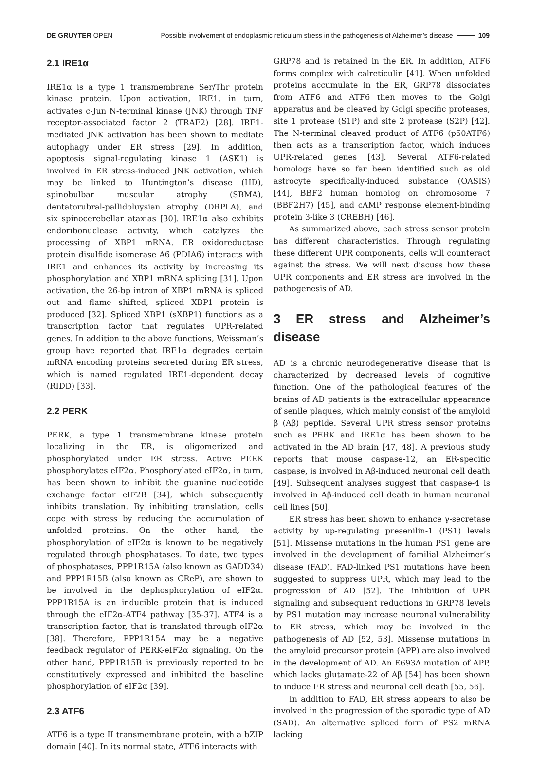DE GRUYTER OPEN
Possible involvement of endoplasmic reticulum stress in the pathogenesis of Alzheimer’s disease 109
2.1 IRE1α
IRE1α is a type 1 transmembrane Ser/Thr protein kinase protein. Upon activation, IRE1, in turn, activates c-Jun N-terminal kinase (JNK) through TNF receptor-associated factor 2 (TRAF2) [28]. IRE1-mediated JNK activation has been shown to mediate autophagy under ER stress [29]. In addition, apoptosis signal-regulating kinase 1 (ASK1) is involved in ER stress-induced JNK activation, which may be linked to Huntington’s disease (HD), spinobulbar muscular atrophy (SBMA), dentatorubral-pallidoluysian atrophy (DRPLA), and six spinocerebellar ataxias [30]. IRE1α also exhibits endoribonuclease activity, which catalyzes the processing of XBP1 mRNA. ER oxidoreductase protein disulfide isomerase A6 (PDIA6) interacts with IRE1 and enhances its activity by increasing its phosphorylation and XBP1 mRNA splicing [31]. Upon activation, the 26-bp intron of XBP1 mRNA is spliced out and flame shifted, spliced XBP1 protein is produced [32]. Spliced XBP1 (sXBP1) functions as a transcription factor that regulates UPR-related genes. In addition to the above functions, Weissman’s group have reported that IRE1α degrades certain mRNA encoding proteins secreted during ER stress, which is named regulated IRE1-dependent decay (RIDD) [33].
2.2 PERK
PERK, a type 1 transmembrane kinase protein localizing in the ER, is oligomerized and phosphorylated under ER stress. Active PERK phosphorylates eIF2α. Phosphorylated eIF2α, in turn, has been shown to inhibit the guanine nucleotide exchange factor eIF2B [34], which subsequently inhibits translation. By inhibiting translation, cells cope with stress by reducing the accumulation of unfolded proteins. On the other hand, the phosphorylation of eIF2α is known to be negatively regulated through phosphatases. To date, two types of phosphatases, PPP1R15A (also known as GADD34) and PPP1R15B (also known as CReP), are shown to be involved in the dephosphorylation of eIF2α. PPP1R15A is an inducible protein that is induced through the eIF2α-ATF4 pathway [35-37]. ATF4 is a transcription factor, that is translated through eIF2α [38]. Therefore, PPP1R15A may be a negative feedback regulator of PERK-eIF2α signaling. On the other hand, PPP1R15B is previously reported to be constitutively expressed and inhibited the baseline phosphorylation of eIF2α [39].
2.3 ATF6
ATF6 is a type II transmembrane protein, with a bZIP domain [40]. In its normal state, ATF6 interacts with
GRP78 and is retained in the ER. In addition, ATF6 forms complex with calreticulin [41]. When unfolded proteins accumulate in the ER, GRP78 dissociates from ATF6 and ATF6 then moves to the Golgi apparatus and be cleaved by Golgi specific proteases, site 1 protease (S1P) and site 2 protease (S2P) [42]. The N-terminal cleaved product of ATF6 (p50ATF6) then acts as a transcription factor, which induces UPR-related genes [43]. Several ATF6-related homologs have so far been identified such as old astrocyte specifically-induced substance (OASIS) [44], BBF2 human homolog on chromosome 7 (BBF2H7) [45], and cAMP response element-binding protein 3-like 3 (CREBH) [46].
As summarized above, each stress sensor protein has different characteristics. Through regulating these different UPR components, cells will counteract against the stress. We will next discuss how these UPR components and ER stress are involved in the pathogenesis of AD.
3 ER stress and Alzheimer’s disease
AD is a chronic neurodegenerative disease that is characterized by decreased levels of cognitive function. One of the pathological features of the brains of AD patients is the extracellular appearance of senile plaques, which mainly consist of the amyloid β (Aβ) peptide. Several UPR stress sensor proteins such as PERK and IRE1α has been shown to be activated in the AD brain [47, 48]. A previous study reports that mouse caspase-12, an ER-specific caspase, is involved in Aβ-induced neuronal cell death [49]. Subsequent analyses suggest that caspase-4 is involved in Aβ-induced cell death in human neuronal cell lines [50].
ER stress has been shown to enhance γ-secretase activity by up-regulating presenilin-1 (PS1) levels [51]. Missense mutations in the human PS1 gene are involved in the development of familial Alzheimer’s disease (FAD). FAD-linked PS1 mutations have been suggested to suppress UPR, which may lead to the progression of AD [52]. The inhibition of UPR signaling and subsequent reductions in GRP78 levels by PS1 mutation may increase neuronal vulnerability to ER stress, which may be involved in the pathogenesis of AD [52, 53]. Missense mutations in the amyloid precursor protein (APP) are also involved in the development of AD. An E693Δ mutation of APP, which lacks glutamate-22 of Aβ [54] has been shown to induce ER stress and neuronal cell death [55, 56].
In addition to FAD, ER stress appears to also be involved in the progression of the sporadic type of AD (SAD). An alternative spliced form of PS2 mRNA lacking